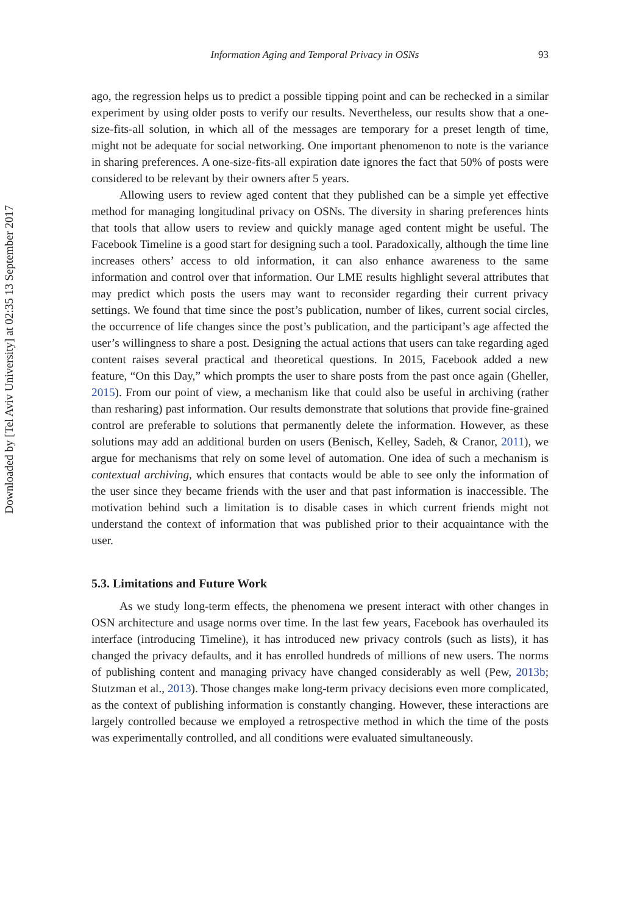Downloaded by [Tel Aviv University] at 02:35 13 September 2017
Information Aging and Temporal Privacy in OSNs 93
ago, the regression helps us to predict a possible tipping point and can be rechecked in a similar experiment by using older posts to verify our results. Nevertheless, our results show that a one-size-fits-all solution, in which all of the messages are temporary for a preset length of time, might not be adequate for social networking. One important phenomenon to note is the variance in sharing preferences. A one-size-fits-all expiration date ignores the fact that 50% of posts were considered to be relevant by their owners after 5 years.
Allowing users to review aged content that they published can be a simple yet effective method for managing longitudinal privacy on OSNs. The diversity in sharing preferences hints that tools that allow users to review and quickly manage aged content might be useful. The Facebook Timeline is a good start for designing such a tool. Paradoxically, although the time line increases others’ access to old information, it can also enhance awareness to the same information and control over that information. Our LME results highlight several attributes that may predict which posts the users may want to reconsider regarding their current privacy settings. We found that time since the post’s publication, number of likes, current social circles, the occurrence of life changes since the post’s publication, and the participant’s age affected the user’s willingness to share a post. Designing the actual actions that users can take regarding aged content raises several practical and theoretical questions. In 2015, Facebook added a new feature, “On this Day,” which prompts the user to share posts from the past once again (Gheller, 2015). From our point of view, a mechanism like that could also be useful in archiving (rather than resharing) past information. Our results demonstrate that solutions that provide fine-grained control are preferable to solutions that permanently delete the information. However, as these solutions may add an additional burden on users (Benisch, Kelley, Sadeh, & Cranor, 2011), we argue for mechanisms that rely on some level of automation. One idea of such a mechanism is contextual archiving, which ensures that contacts would be able to see only the information of the user since they became friends with the user and that past information is inaccessible. The motivation behind such a limitation is to disable cases in which current friends might not understand the context of information that was published prior to their acquaintance with the user.
5.3. Limitations and Future Work
As we study long-term effects, the phenomena we present interact with other changes in OSN architecture and usage norms over time. In the last few years, Facebook has overhauled its interface (introducing Timeline), it has introduced new privacy controls (such as lists), it has changed the privacy defaults, and it has enrolled hundreds of millions of new users. The norms of publishing content and managing privacy have changed considerably as well (Pew, 2013b; Stutzman et al., 2013). Those changes make long-term privacy decisions even more complicated, as the context of publishing information is constantly changing. However, these interactions are largely controlled because we employed a retrospective method in which the time of the posts was experimentally controlled, and all conditions were evaluated simultaneously.